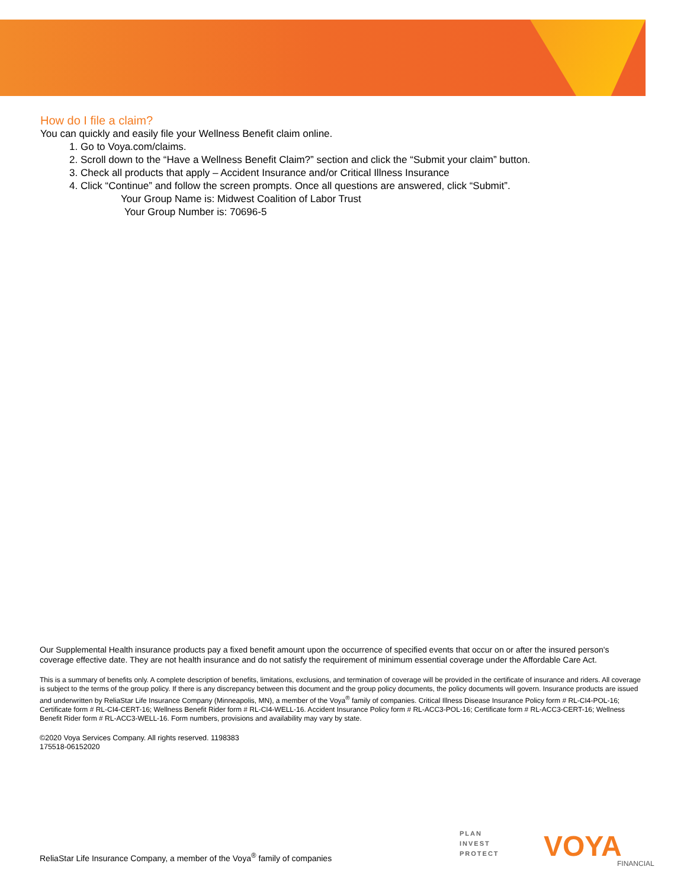How do I file a claim?
You can quickly and easily file your Wellness Benefit claim online.
1. Go to Voya.com/claims.
2. Scroll down to the “Have a Wellness Benefit Claim?” section and click the “Submit your claim” button.
3. Check all products that apply – Accident Insurance and/or Critical Illness Insurance
4. Click “Continue” and follow the screen prompts. Once all questions are answered, click “Submit”.
Your Group Name is: Midwest Coalition of Labor Trust
Your Group Number is: 70696-5
Our Supplemental Health insurance products pay a fixed benefit amount upon the occurrence of specified events that occur on or after the insured person's coverage effective date. They are not health insurance and do not satisfy the requirement of minimum essential coverage under the Affordable Care Act.
This is a summary of benefits only. A complete description of benefits, limitations, exclusions, and termination of coverage will be provided in the certificate of insurance and riders. All coverage is subject to the terms of the group policy. If there is any discrepancy between this document and the group policy documents, the policy documents will govern. Insurance products are issued and underwritten by ReliaStar Life Insurance Company (Minneapolis, MN), a member of the Voya<sup>®</sup> family of companies. Critical Illness Disease Insurance Policy form # RL-CI4-POL-16; Certificate form # RL-CI4-CERT-16; Wellness Benefit Rider form # RL-CI4-WELL-16. Accident Insurance Policy form # RL-ACC3-POL-16; Certificate form # RL-ACC3-CERT-16; Wellness Benefit Rider form # RL-ACC3-WELL-16. Form numbers, provisions and availability may vary by state.
©2020 Voya Services Company. All rights reserved. 1198383
175518-06152020
ReliaStar Life Insurance Company, a member of the Voya<sup>®</sup> family of companies
PLAN
INVEST
PROTECT
VOYA FINANCIAL